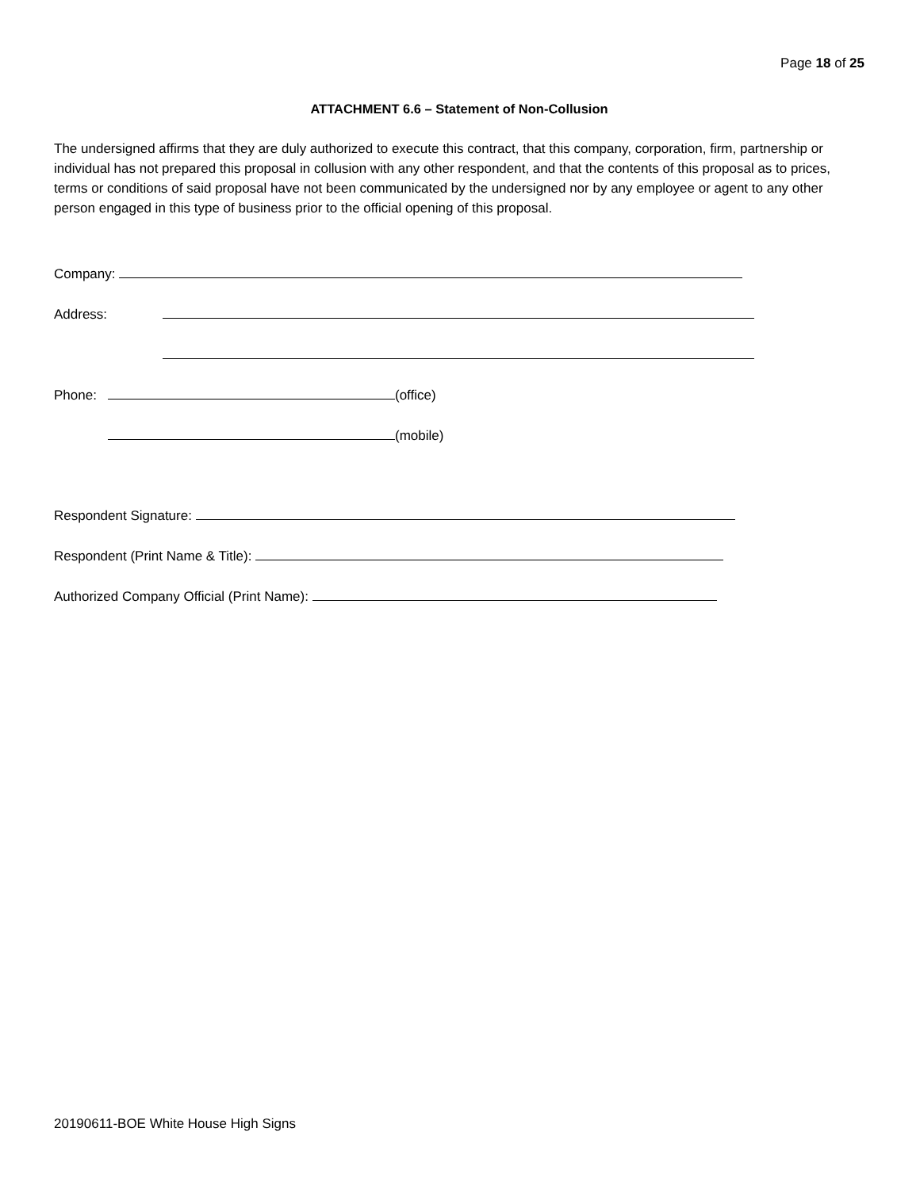Page 18 of 25
ATTACHMENT 6.6 – Statement of Non-Collusion
The undersigned affirms that they are duly authorized to execute this contract, that this company, corporation, firm, partnership or individual has not prepared this proposal in collusion with any other respondent, and that the contents of this proposal as to prices, terms or conditions of said proposal have not been communicated by the undersigned nor by any employee or agent to any other person engaged in this type of business prior to the official opening of this proposal.
Company:
Address:
Phone: (office)
(mobile)
Respondent Signature:
Respondent (Print Name & Title):
Authorized Company Official (Print Name):
20190611-BOE White House High Signs